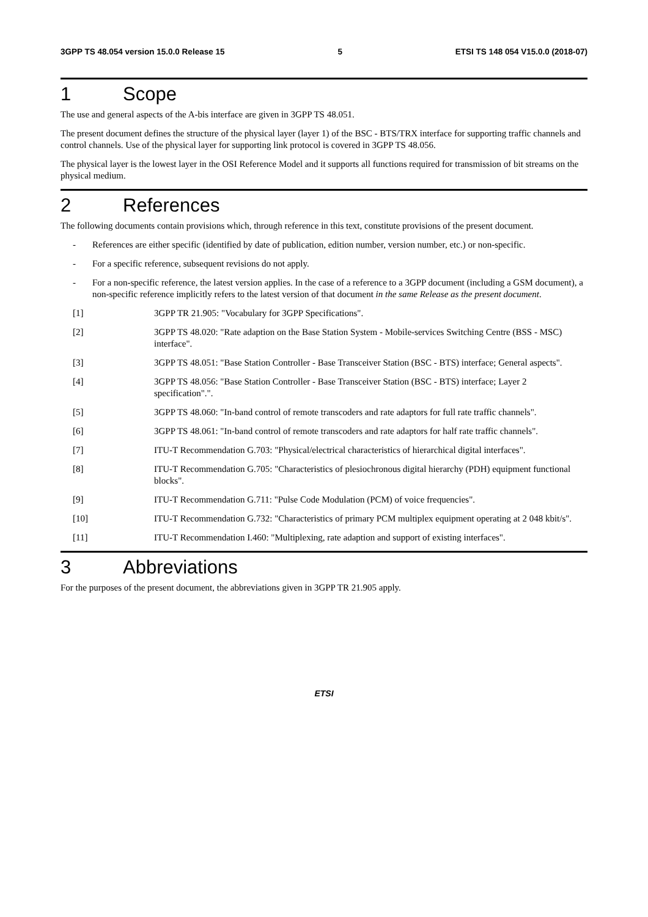3GPP TS 48.054 version 15.0.0 Release 15 5 ETSI TS 148 054 V15.0.0 (2018-07)
1 Scope
The use and general aspects of the A-bis interface are given in 3GPP TS 48.051.
The present document defines the structure of the physical layer (layer 1) of the BSC - BTS/TRX interface for supporting traffic channels and control channels. Use of the physical layer for supporting link protocol is covered in 3GPP TS 48.056.
The physical layer is the lowest layer in the OSI Reference Model and it supports all functions required for transmission of bit streams on the physical medium.
2 References
The following documents contain provisions which, through reference in this text, constitute provisions of the present document.
- References are either specific (identified by date of publication, edition number, version number, etc.) or non-specific.
- For a specific reference, subsequent revisions do not apply.
- For a non-specific reference, the latest version applies. In the case of a reference to a 3GPP document (including a GSM document), a non-specific reference implicitly refers to the latest version of that document in the same Release as the present document.
[1] 3GPP TR 21.905: "Vocabulary for 3GPP Specifications".
[2] 3GPP TS 48.020: "Rate adaption on the Base Station System - Mobile-services Switching Centre (BSS - MSC) interface".
[3] 3GPP TS 48.051: "Base Station Controller - Base Transceiver Station (BSC - BTS) interface; General aspects".
[4] 3GPP TS 48.056: "Base Station Controller - Base Transceiver Station (BSC - BTS) interface; Layer 2 specification".".
[5] 3GPP TS 48.060: "In-band control of remote transcoders and rate adaptors for full rate traffic channels".
[6] 3GPP TS 48.061: "In-band control of remote transcoders and rate adaptors for half rate traffic channels".
[7] ITU-T Recommendation G.703: "Physical/electrical characteristics of hierarchical digital interfaces".
[8] ITU-T Recommendation G.705: "Characteristics of plesiochronous digital hierarchy (PDH) equipment functional blocks".
[9] ITU-T Recommendation G.711: "Pulse Code Modulation (PCM) of voice frequencies".
[10] ITU-T Recommendation G.732: "Characteristics of primary PCM multiplex equipment operating at 2 048 kbit/s".
[11] ITU-T Recommendation I.460: "Multiplexing, rate adaption and support of existing interfaces".
3 Abbreviations
For the purposes of the present document, the abbreviations given in 3GPP TR 21.905 apply.
ETSI